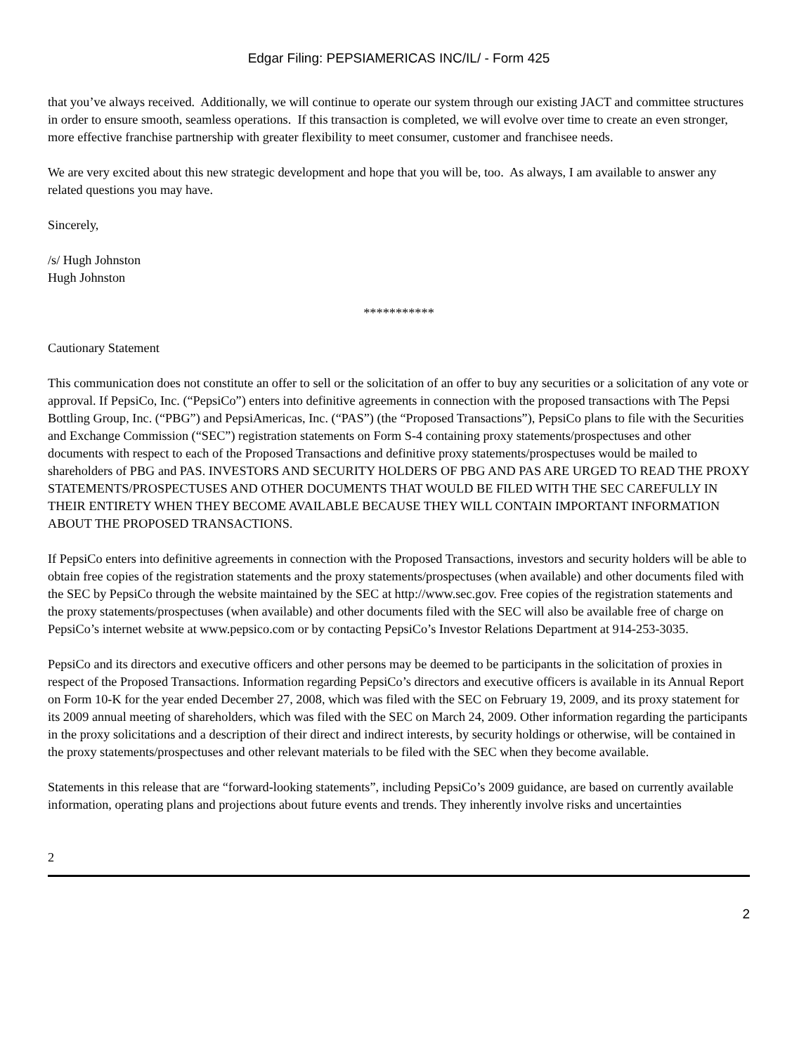Edgar Filing: PEPSIAMERICAS INC/IL/ - Form 425
that you’ve always received. Additionally, we will continue to operate our system through our existing JACT and committee structures in order to ensure smooth, seamless operations. If this transaction is completed, we will evolve over time to create an even stronger, more effective franchise partnership with greater flexibility to meet consumer, customer and franchisee needs.
We are very excited about this new strategic development and hope that you will be, too. As always, I am available to answer any related questions you may have.
Sincerely,
/s/ Hugh Johnston
Hugh Johnston
***********
Cautionary Statement
This communication does not constitute an offer to sell or the solicitation of an offer to buy any securities or a solicitation of any vote or approval. If PepsiCo, Inc. (“PepsiCo”) enters into definitive agreements in connection with the proposed transactions with The Pepsi Bottling Group, Inc. (“PBG”) and PepsiAmericas, Inc. (“PAS”) (the “Proposed Transactions”), PepsiCo plans to file with the Securities and Exchange Commission (“SEC”) registration statements on Form S-4 containing proxy statements/prospectuses and other documents with respect to each of the Proposed Transactions and definitive proxy statements/prospectuses would be mailed to shareholders of PBG and PAS. INVESTORS AND SECURITY HOLDERS OF PBG AND PAS ARE URGED TO READ THE PROXY STATEMENTS/PROSPECTUSES AND OTHER DOCUMENTS THAT WOULD BE FILED WITH THE SEC CAREFULLY IN THEIR ENTIRETY WHEN THEY BECOME AVAILABLE BECAUSE THEY WILL CONTAIN IMPORTANT INFORMATION ABOUT THE PROPOSED TRANSACTIONS.
If PepsiCo enters into definitive agreements in connection with the Proposed Transactions, investors and security holders will be able to obtain free copies of the registration statements and the proxy statements/prospectuses (when available) and other documents filed with the SEC by PepsiCo through the website maintained by the SEC at http://www.sec.gov. Free copies of the registration statements and the proxy statements/prospectuses (when available) and other documents filed with the SEC will also be available free of charge on PepsiCo’s internet website at www.pepsico.com or by contacting PepsiCo’s Investor Relations Department at 914-253-3035.
PepsiCo and its directors and executive officers and other persons may be deemed to be participants in the solicitation of proxies in respect of the Proposed Transactions. Information regarding PepsiCo’s directors and executive officers is available in its Annual Report on Form 10-K for the year ended December 27, 2008, which was filed with the SEC on February 19, 2009, and its proxy statement for its 2009 annual meeting of shareholders, which was filed with the SEC on March 24, 2009. Other information regarding the participants in the proxy solicitations and a description of their direct and indirect interests, by security holdings or otherwise, will be contained in the proxy statements/prospectuses and other relevant materials to be filed with the SEC when they become available.
Statements in this release that are “forward-looking statements”, including PepsiCo’s 2009 guidance, are based on currently available information, operating plans and projections about future events and trends. They inherently involve risks and uncertainties
2
2